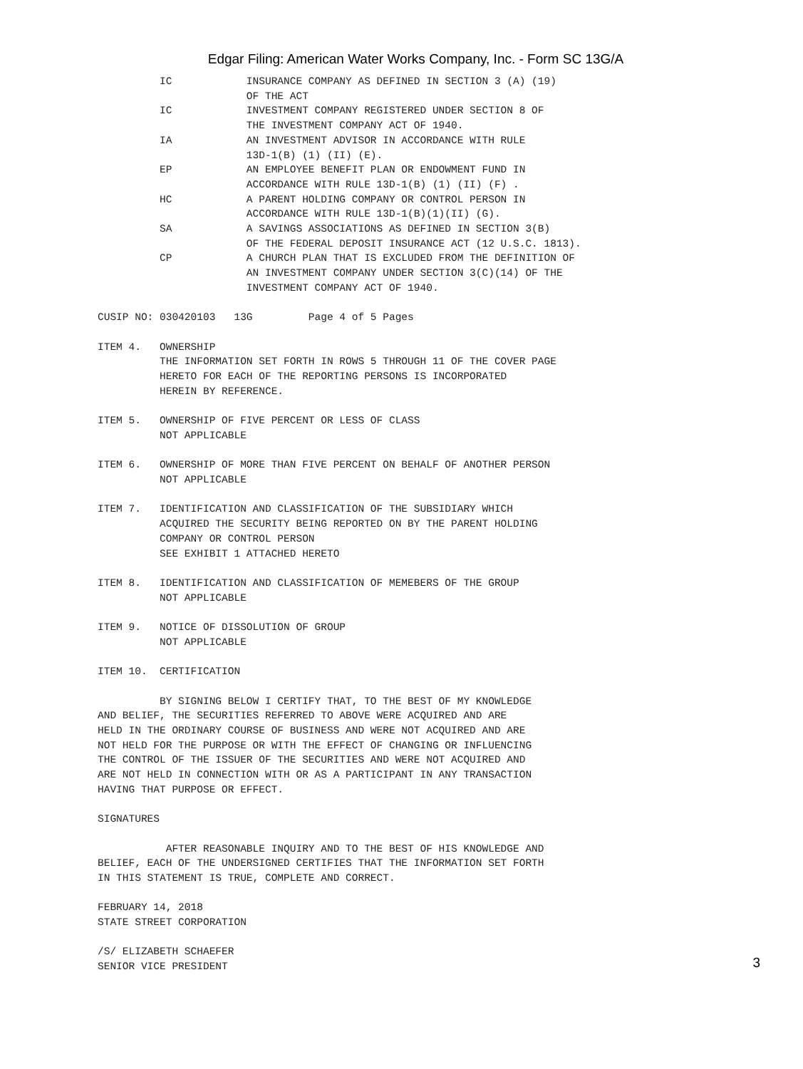Edgar Filing: American Water Works Company, Inc. - Form SC 13G/A
          IC            INSURANCE COMPANY AS DEFINED IN SECTION 3 (A) (19)
                        OF THE ACT
          IC            INVESTMENT COMPANY REGISTERED UNDER SECTION 8 OF
                        THE INVESTMENT COMPANY ACT OF 1940.
          IA            AN INVESTMENT ADVISOR IN ACCORDANCE WITH RULE
                        13D-1(B) (1) (II) (E).
          EP            AN EMPLOYEE BENEFIT PLAN OR ENDOWMENT FUND IN
                        ACCORDANCE WITH RULE 13D-1(B) (1) (II) (F) .
          HC            A PARENT HOLDING COMPANY OR CONTROL PERSON IN
                        ACCORDANCE WITH RULE 13D-1(B)(1)(II) (G).
          SA            A SAVINGS ASSOCIATIONS AS DEFINED IN SECTION 3(B)
                        OF THE FEDERAL DEPOSIT INSURANCE ACT (12 U.S.C. 1813).
          CP            A CHURCH PLAN THAT IS EXCLUDED FROM THE DEFINITION OF
                        AN INVESTMENT COMPANY UNDER SECTION 3(C)(14) OF THE
                        INVESTMENT COMPANY ACT OF 1940.

CUSIP NO: 030420103   13G         Page 4 of 5 Pages

ITEM 4.   OWNERSHIP
          THE INFORMATION SET FORTH IN ROWS 5 THROUGH 11 OF THE COVER PAGE
          HERETO FOR EACH OF THE REPORTING PERSONS IS INCORPORATED
          HEREIN BY REFERENCE.

ITEM 5.   OWNERSHIP OF FIVE PERCENT OR LESS OF CLASS
          NOT APPLICABLE

ITEM 6.   OWNERSHIP OF MORE THAN FIVE PERCENT ON BEHALF OF ANOTHER PERSON
          NOT APPLICABLE

ITEM 7.   IDENTIFICATION AND CLASSIFICATION OF THE SUBSIDIARY WHICH
          ACQUIRED THE SECURITY BEING REPORTED ON BY THE PARENT HOLDING
          COMPANY OR CONTROL PERSON
          SEE EXHIBIT 1 ATTACHED HERETO

ITEM 8.   IDENTIFICATION AND CLASSIFICATION OF MEMEBERS OF THE GROUP
          NOT APPLICABLE

ITEM 9.   NOTICE OF DISSOLUTION OF GROUP
          NOT APPLICABLE

ITEM 10.  CERTIFICATION

          BY SIGNING BELOW I CERTIFY THAT, TO THE BEST OF MY KNOWLEDGE
AND BELIEF, THE SECURITIES REFERRED TO ABOVE WERE ACQUIRED AND ARE
HELD IN THE ORDINARY COURSE OF BUSINESS AND WERE NOT ACQUIRED AND ARE
NOT HELD FOR THE PURPOSE OR WITH THE EFFECT OF CHANGING OR INFLUENCING
THE CONTROL OF THE ISSUER OF THE SECURITIES AND WERE NOT ACQUIRED AND
ARE NOT HELD IN CONNECTION WITH OR AS A PARTICIPANT IN ANY TRANSACTION
HAVING THAT PURPOSE OR EFFECT.

SIGNATURES

           AFTER REASONABLE INQUIRY AND TO THE BEST OF HIS KNOWLEDGE AND
BELIEF, EACH OF THE UNDERSIGNED CERTIFIES THAT THE INFORMATION SET FORTH
IN THIS STATEMENT IS TRUE, COMPLETE AND CORRECT.

FEBRUARY 14, 2018
STATE STREET CORPORATION

/S/ ELIZABETH SCHAEFER
SENIOR VICE PRESIDENT
3